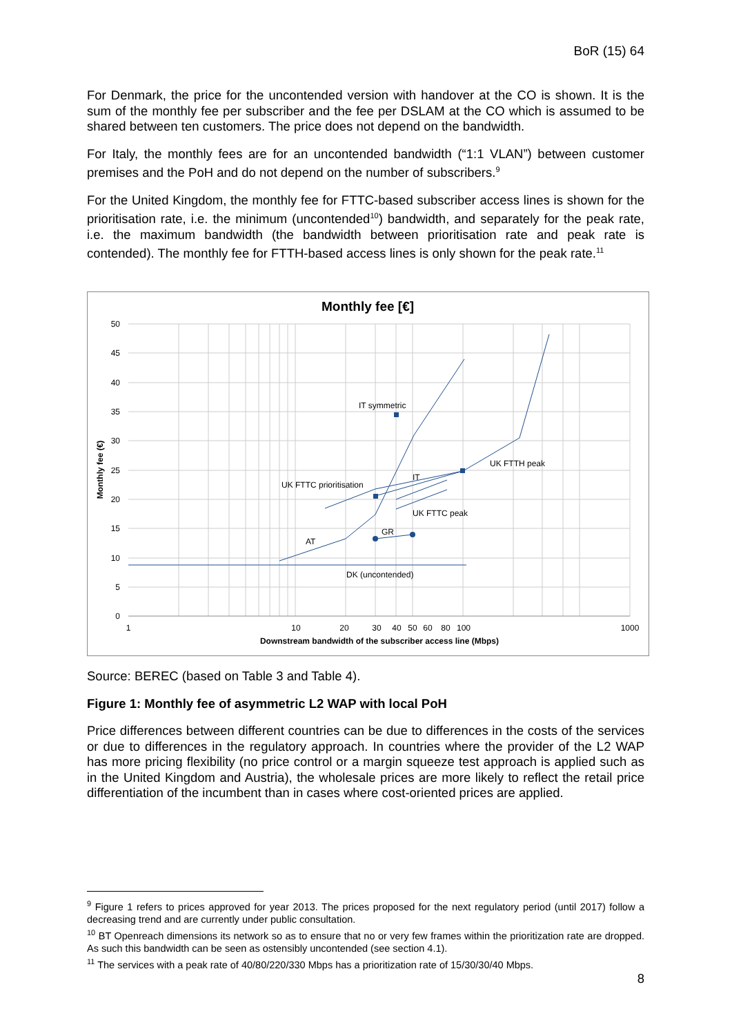BoR (15) 64
For Denmark, the price for the uncontended version with handover at the CO is shown. It is the sum of the monthly fee per subscriber and the fee per DSLAM at the CO which is assumed to be shared between ten customers. The price does not depend on the bandwidth.
For Italy, the monthly fees are for an uncontended bandwidth (“1:1 VLAN”) between customer premises and the PoH and do not depend on the number of subscribers.<sup>9</sup>
For the United Kingdom, the monthly fee for FTTC-based subscriber access lines is shown for the prioritisation rate, i.e. the minimum (uncontended<sup>10</sup>) bandwidth, and separately for the peak rate, i.e. the maximum bandwidth (the bandwidth between prioritisation rate and peak rate is contended). The monthly fee for FTTH-based access lines is only shown for the peak rate.<sup>11</sup>
Monthly fee [€]
50
45
40
35
30
25
20
15
10
5
0
1
10
20
30
40
50
60
80
100
1000
Downstream bandwidth of the subscriber access line (Mbps)
Monthly fee (€)
IT symmetric
UK FTTC prioritisation
IT
UK FTTH peak
UK FTTC peak
GR
AT
DK (uncontended)
Source: BEREC (based on Table 3 and Table 4).
Figure 1: Monthly fee of asymmetric L2 WAP with local PoH
Price differences between different countries can be due to differences in the costs of the services or due to differences in the regulatory approach. In countries where the provider of the L2 WAP has more pricing flexibility (no price control or a margin squeeze test approach is applied such as in the United Kingdom and Austria), the wholesale prices are more likely to reflect the retail price differentiation of the incumbent than in cases where cost-oriented prices are applied.
<sup>9</sup> Figure 1 refers to prices approved for year 2013. The prices proposed for the next regulatory period (until 2017) follow a decreasing trend and are currently under public consultation.
<sup>10</sup> BT Openreach dimensions its network so as to ensure that no or very few frames within the prioritization rate are dropped. As such this bandwidth can be seen as ostensibly uncontended (see section 4.1).
<sup>11</sup> The services with a peak rate of 40/80/220/330 Mbps has a prioritization rate of 15/30/30/40 Mbps.
8